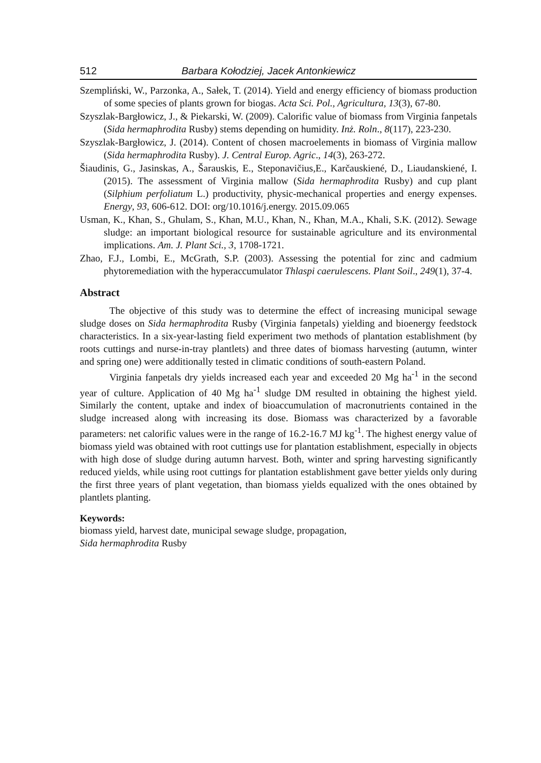512 Barbara Kołodziej, Jacek Antonkiewicz
Szempliński, W., Parzonka, A., Sałek, T. (2014). Yield and energy efficiency of biomass production of some species of plants grown for biogas. Acta Sci. Pol., Agricultura, 13(3), 67-80.
Szyszlak-Bargłowicz, J., & Piekarski, W. (2009). Calorific value of biomass from Virginia fanpetals (Sida hermaphrodita Rusby) stems depending on humidity. Inż. Roln., 8(117), 223-230.
Szyszlak-Bargłowicz, J. (2014). Content of chosen macroelements in biomass of Virginia mallow (Sida hermaphrodita Rusby). J. Central Europ. Agric., 14(3), 263-272.
Šiaudinis, G., Jasinskas, A., Šarauskis, E., Steponavičius,E., Karčauskiené, D., Liaudanskiené, I. (2015). The assessment of Virginia mallow (Sida hermaphrodita Rusby) and cup plant (Silphium perfoliatum L.) productivity, physic-mechanical properties and energy expenses. Energy, 93, 606-612. DOI: org/10.1016/j.energy. 2015.09.065
Usman, K., Khan, S., Ghulam, S., Khan, M.U., Khan, N., Khan, M.A., Khali, S.K. (2012). Sewage sludge: an important biological resource for sustainable agriculture and its environmental implications. Am. J. Plant Sci., 3, 1708-1721.
Zhao, F.J., Lombi, E., McGrath, S.P. (2003). Assessing the potential for zinc and cadmium phytoremediation with the hyperaccumulator Thlaspi caerulescens. Plant Soil., 249(1), 37-4.
Abstract
The objective of this study was to determine the effect of increasing municipal sewage sludge doses on Sida hermaphrodita Rusby (Virginia fanpetals) yielding and bioenergy feedstock characteristics. In a six-year-lasting field experiment two methods of plantation establishment (by roots cuttings and nurse-in-tray plantlets) and three dates of biomass harvesting (autumn, winter and spring one) were additionally tested in climatic conditions of south-eastern Poland.
Virginia fanpetals dry yields increased each year and exceeded 20 Mg ha<sup>-1</sup> in the second year of culture. Application of 40 Mg ha<sup>-1</sup> sludge DM resulted in obtaining the highest yield. Similarly the content, uptake and index of bioaccumulation of macronutrients contained in the sludge increased along with increasing its dose. Biomass was characterized by a favorable parameters: net calorific values were in the range of 16.2-16.7 MJ kg<sup>-1</sup>. The highest energy value of biomass yield was obtained with root cuttings use for plantation establishment, especially in objects with high dose of sludge during autumn harvest. Both, winter and spring harvesting significantly reduced yields, while using root cuttings for plantation establishment gave better yields only during the first three years of plant vegetation, than biomass yields equalized with the ones obtained by plantlets planting.
Keywords:
biomass yield, harvest date, municipal sewage sludge, propagation,
Sida hermaphrodita Rusby